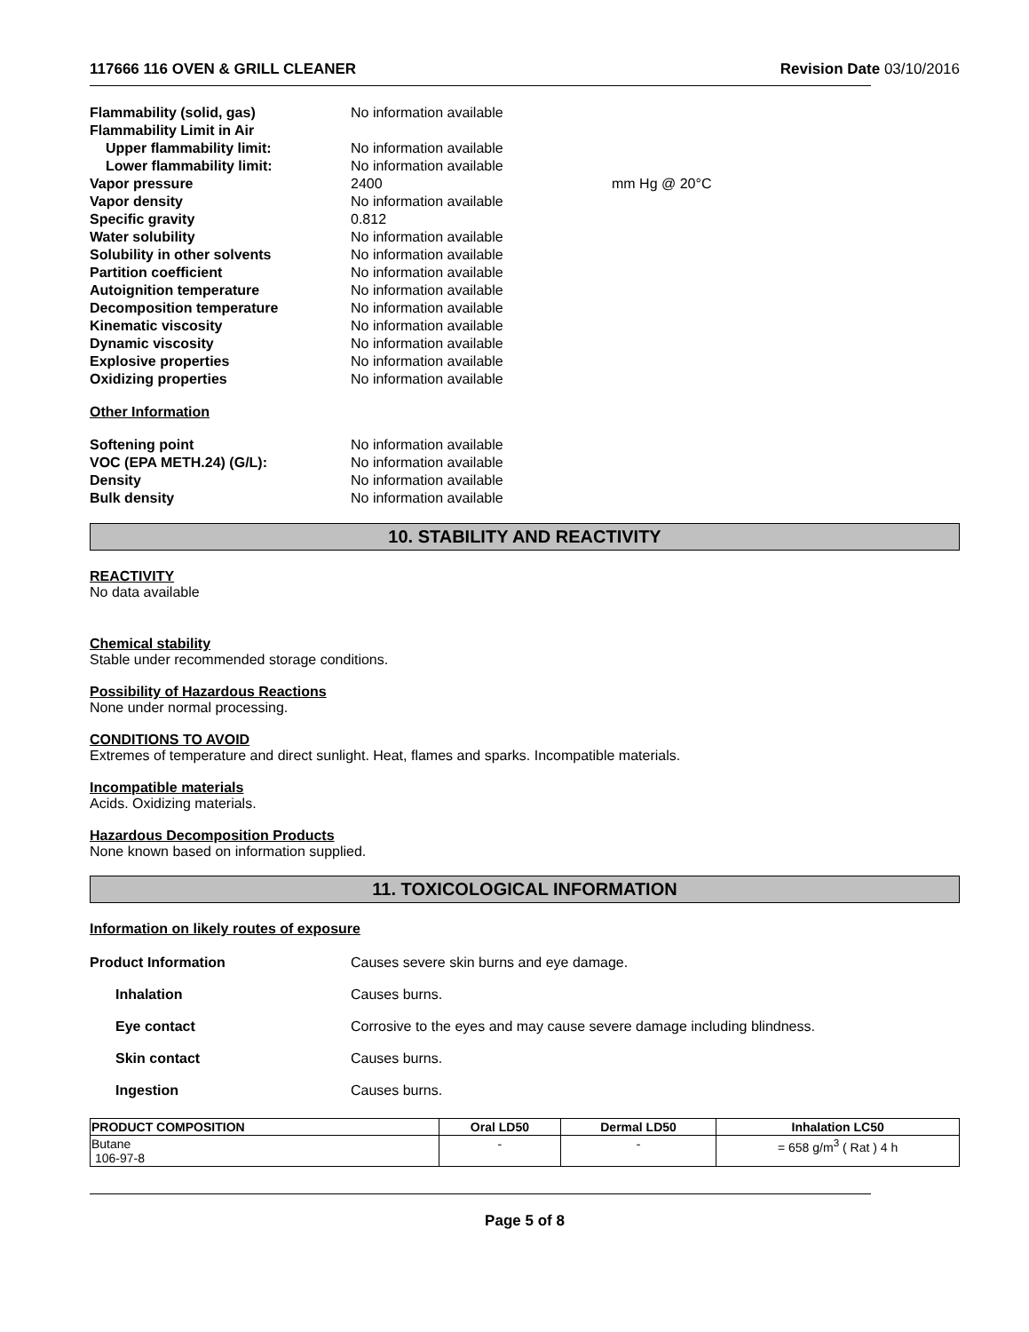117666 116 OVEN & GRILL CLEANER Revision Date 03/10/2016
Flammability (solid, gas) No information available Flammability Limit in Air Upper flammability limit: No information available Lower flammability limit: No information available Vapor pressure 2400 mm Hg @ 20°C Vapor density No information available Specific gravity 0.812 Water solubility No information available Solubility in other solvents No information available Partition coefficient No information available Autoignition temperature No information available Decomposition temperature No information available Kinematic viscosity No information available Dynamic viscosity No information available Explosive properties No information available Oxidizing properties No information available
Other Information
Softening point No information available VOC (EPA METH.24) (G/L): No information available Density No information available Bulk density No information available
10. STABILITY AND REACTIVITY
REACTIVITY
No data available
Chemical stability
Stable under recommended storage conditions.
Possibility of Hazardous Reactions
None under normal processing.
CONDITIONS TO AVOID
Extremes of temperature and direct sunlight. Heat, flames and sparks. Incompatible materials.
Incompatible materials
Acids. Oxidizing materials.
Hazardous Decomposition Products
None known based on information supplied.
11. TOXICOLOGICAL INFORMATION
Information on likely routes of exposure
Product Information Causes severe skin burns and eye damage. Inhalation Causes burns. Eye contact Corrosive to the eyes and may cause severe damage including blindness. Skin contact Causes burns. Ingestion Causes burns.
| PRODUCT COMPOSITION | Oral LD50 | Dermal LD50 | Inhalation LC50 |
| --- | --- | --- | --- |
| Butane 106-97-8 | - | - | = 658 g/m<sup>3</sup> ( Rat ) 4 h |
Page 5 of 8